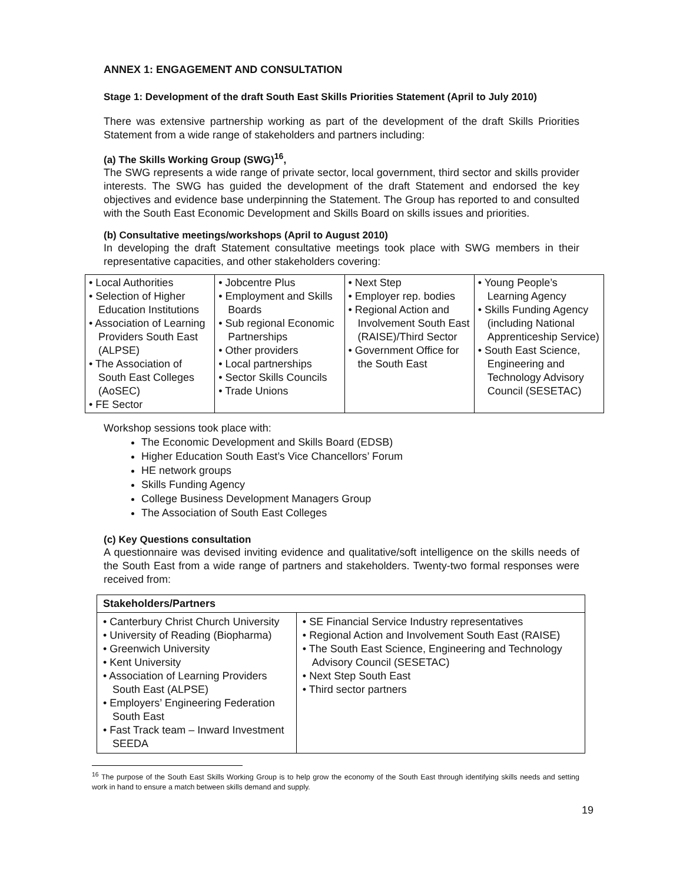ANNEX 1: ENGAGEMENT AND CONSULTATION
Stage 1: Development of the draft South East Skills Priorities Statement (April to July 2010)
There was extensive partnership working as part of the development of the draft Skills Priorities Statement from a wide range of stakeholders and partners including:
(a) The Skills Working Group (SWG)<sup>16</sup>,
The SWG represents a wide range of private sector, local government, third sector and skills provider interests. The SWG has guided the development of the draft Statement and endorsed the key objectives and evidence base underpinning the Statement. The Group has reported to and consulted with the South East Economic Development and Skills Board on skills issues and priorities.
(b) Consultative meetings/workshops (April to August 2010)
In developing the draft Statement consultative meetings took place with SWG members in their representative capacities, and other stakeholders covering:
| • Local Authorities • Selection of Higher Education Institutions • Association of Learning Providers South East (ALPSE) • The Association of South East Colleges (AoSEC) • FE Sector | • Jobcentre Plus • Employment and Skills Boards • Sub regional Economic Partnerships • Other providers • Local partnerships • Sector Skills Councils • Trade Unions | • Next Step • Employer rep. bodies • Regional Action and Involvement South East (RAISE)/Third Sector • Government Office for the South East | • Young People’s Learning Agency • Skills Funding Agency (including National Apprenticeship Service) • South East Science, Engineering and Technology Advisory Council (SESETAC) |
Workshop sessions took place with:
The Economic Development and Skills Board (EDSB)
Higher Education South East’s Vice Chancellors’ Forum
HE network groups
Skills Funding Agency
College Business Development Managers Group
The Association of South East Colleges
(c) Key Questions consultation
A questionnaire was devised inviting evidence and qualitative/soft intelligence on the skills needs of the South East from a wide range of partners and stakeholders. Twenty-two formal responses were received from:
| Stakeholders/Partners | |
| --- | --- |
| • Canterbury Christ Church University • University of Reading (Biopharma) • Greenwich University • Kent University • Association of Learning Providers South East (ALPSE) • Employers’ Engineering Federation South East • Fast Track team – Inward Investment SEEDA | • SE Financial Service Industry representatives • Regional Action and Involvement South East (RAISE) • The South East Science, Engineering and Technology Advisory Council (SESETAC) • Next Step South East • Third sector partners |
<sup>16</sup> The purpose of the South East Skills Working Group is to help grow the economy of the South East through identifying skills needs and setting work in hand to ensure a match between skills demand and supply.
19